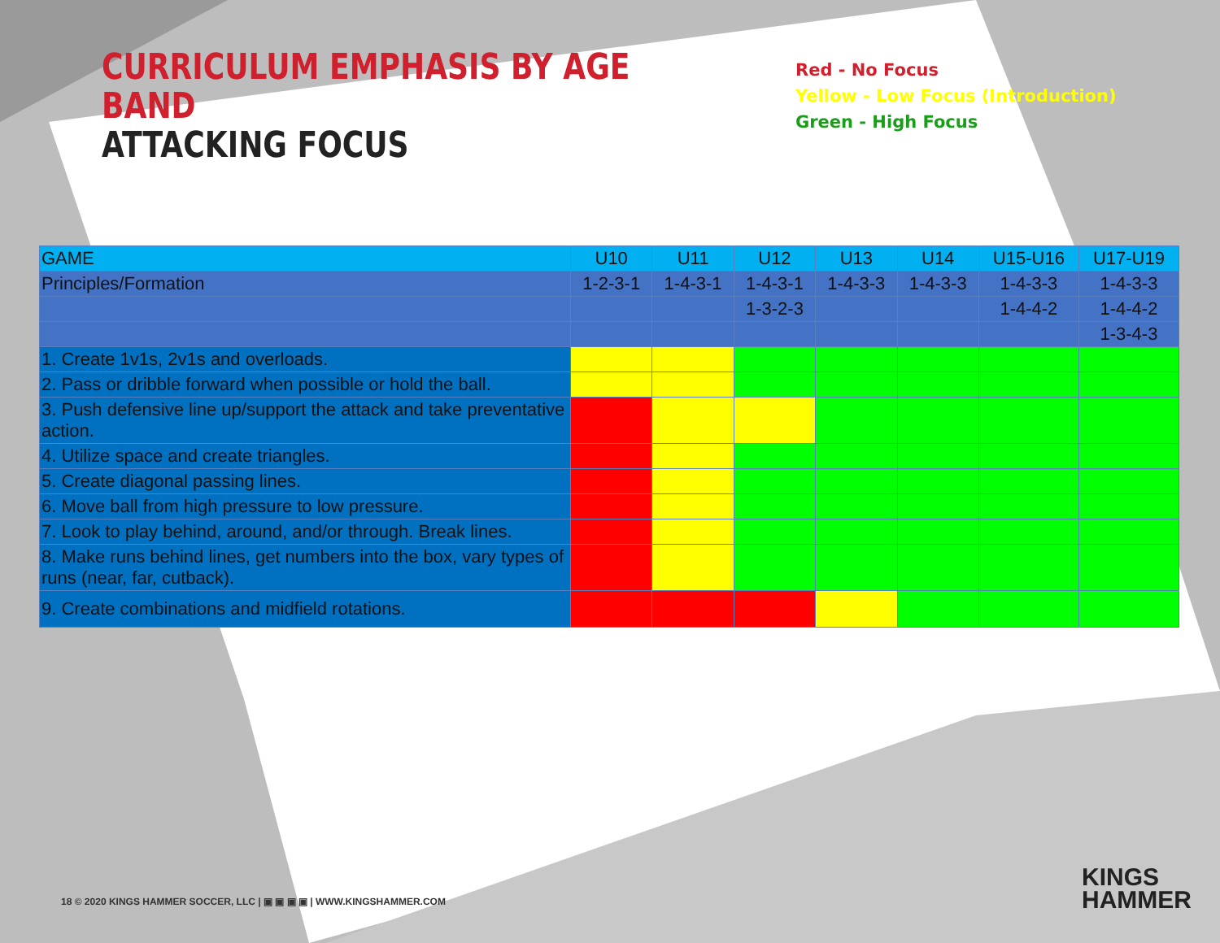CURRICULUM EMPHASIS BY AGE BAND
ATTACKING FOCUS
Red - No Focus
Yellow - Low Focus (Introduction)
Green - High Focus
| GAME | U10 | U11 | U12 | U13 | U14 | U15-U16 | U17-U19 |
| --- | --- | --- | --- | --- | --- | --- | --- |
| Principles/Formation | 1-2-3-1 | 1-4-3-1 | 1-4-3-1 | 1-4-3-3 | 1-4-3-3 | 1-4-3-3 | 1-4-3-3 |
| | | | 1-3-2-3 | | | 1-4-4-2 | 1-4-4-2 |
| | | | | | | | 1-3-4-3 |
| 1. Create 1v1s, 2v1s and overloads. | | | | | | | |
| 2. Pass or dribble forward when possible or hold the ball. | | | | | | | |
| 3. Push defensive line up/support the attack and take preventative action. | | | | | | | |
| 4. Utilize space and create triangles. | | | | | | | |
| 5. Create diagonal passing lines. | | | | | | | |
| 6. Move ball from high pressure to low pressure. | | | | | | | |
| 7. Look to play behind, around, and/or through. Break lines. | | | | | | | |
| 8. Make runs behind lines, get numbers into the box, vary types of runs (near, far, cutback). | | | | | | | |
| 9. Create combinations and midfield rotations. | | | | | | | |
18 © 2020 KINGS HAMMER SOCCER, LLC | ▣ ▣ ▣ ▣ | WWW.KINGSHAMMER.COM
KINGS
HAMMER